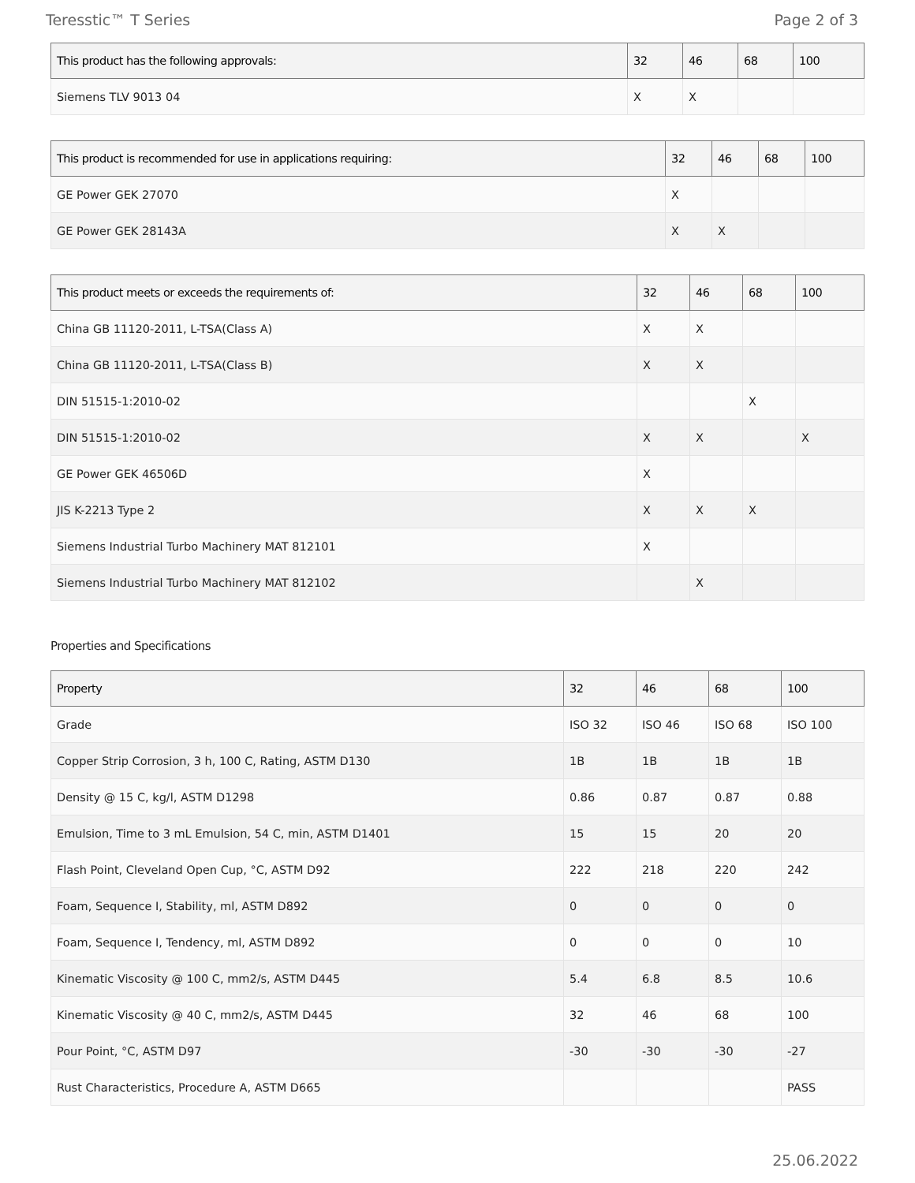Teresstic™ T Series Page 2 of 3
| This product has the following approvals: | 32 | 46 | 68 | 100 |
| --- | --- | --- | --- | --- |
| Siemens TLV 9013 04 | X | X | | |
| This product is recommended for use in applications requiring: | 32 | 46 | 68 | 100 |
| --- | --- | --- | --- | --- |
| GE Power GEK 27070 | X | | | |
| GE Power GEK 28143A | X | X | | |
| This product meets or exceeds the requirements of: | 32 | 46 | 68 | 100 |
| --- | --- | --- | --- | --- |
| China GB 11120-2011, L-TSA(Class A) | X | X | | |
| China GB 11120-2011, L-TSA(Class B) | X | X | | |
| DIN 51515-1:2010-02 | | | X | |
| DIN 51515-1:2010-02 | X | X | | X |
| GE Power GEK 46506D | X | | | |
| JIS K-2213 Type 2 | X | X | X | |
| Siemens Industrial Turbo Machinery MAT 812101 | X | | | |
| Siemens Industrial Turbo Machinery MAT 812102 | | X | | |
Properties and Specifications
| Property | 32 | 46 | 68 | 100 |
| --- | --- | --- | --- | --- |
| Grade | ISO 32 | ISO 46 | ISO 68 | ISO 100 |
| Copper Strip Corrosion, 3 h, 100 C, Rating, ASTM D130 | 1B | 1B | 1B | 1B |
| Density @ 15 C, kg/l, ASTM D1298 | 0.86 | 0.87 | 0.87 | 0.88 |
| Emulsion, Time to 3 mL Emulsion, 54 C, min, ASTM D1401 | 15 | 15 | 20 | 20 |
| Flash Point, Cleveland Open Cup, °C, ASTM D92 | 222 | 218 | 220 | 242 |
| Foam, Sequence I, Stability, ml, ASTM D892 | 0 | 0 | 0 | 0 |
| Foam, Sequence I, Tendency, ml, ASTM D892 | 0 | 0 | 0 | 10 |
| Kinematic Viscosity @ 100 C, mm2/s, ASTM D445 | 5.4 | 6.8 | 8.5 | 10.6 |
| Kinematic Viscosity @ 40 C, mm2/s, ASTM D445 | 32 | 46 | 68 | 100 |
| Pour Point, °C, ASTM D97 | -30 | -30 | -30 | -27 |
| Rust Characteristics, Procedure A, ASTM D665 | | | | PASS |
25.06.2022